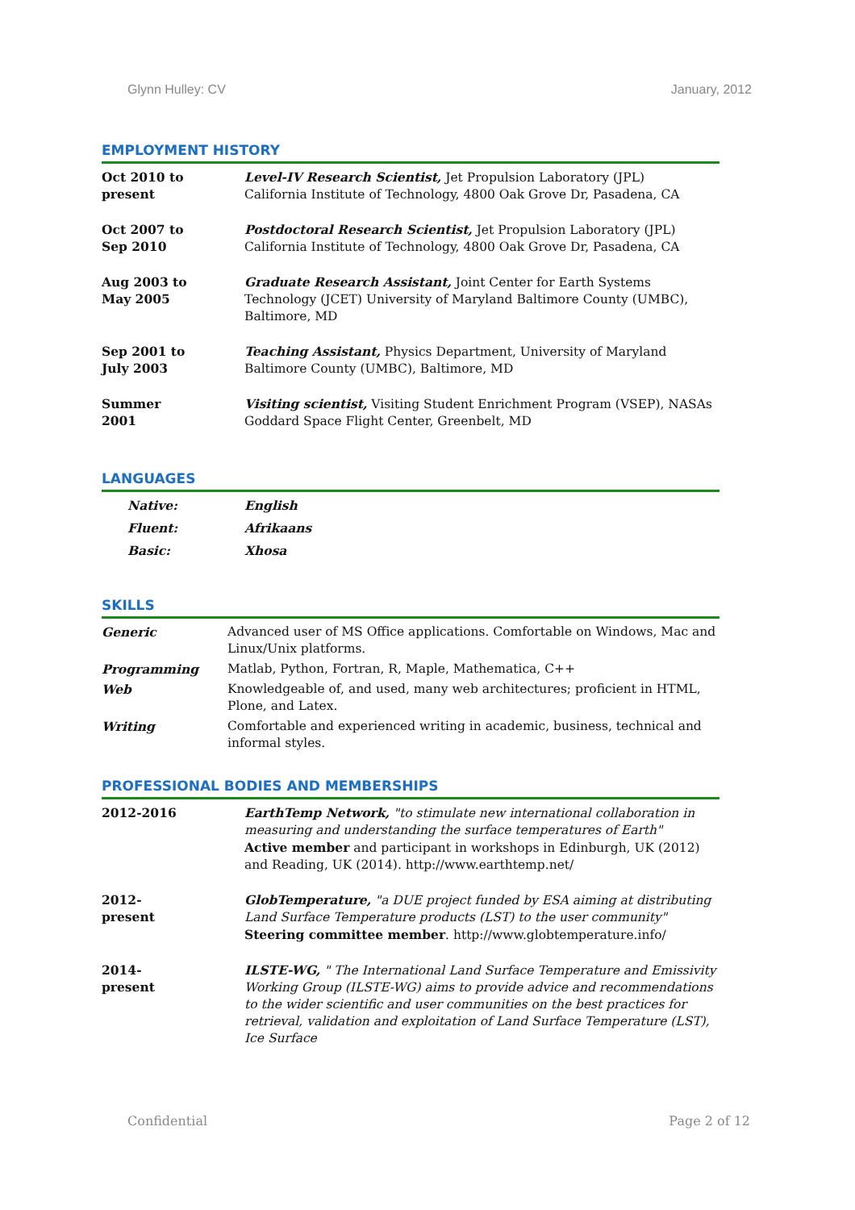Glynn Hulley: CV January, 2012
EMPLOYMENT HISTORY
| Oct 2010 to present | Level-IV Research Scientist, Jet Propulsion Laboratory (JPL) California Institute of Technology, 4800 Oak Grove Dr, Pasadena, CA |
| Oct 2007 to Sep 2010 | Postdoctoral Research Scientist, Jet Propulsion Laboratory (JPL) California Institute of Technology, 4800 Oak Grove Dr, Pasadena, CA |
| Aug 2003 to May 2005 | Graduate Research Assistant, Joint Center for Earth Systems Technology (JCET) University of Maryland Baltimore County (UMBC), Baltimore, MD |
| Sep 2001 to July 2003 | Teaching Assistant, Physics Department, University of Maryland Baltimore County (UMBC), Baltimore, MD |
| Summer 2001 | Visiting scientist, Visiting Student Enrichment Program (VSEP), NASAs Goddard Space Flight Center, Greenbelt, MD |
LANGUAGES
| Native: | English |
| Fluent: | Afrikaans |
| Basic: | Xhosa |
SKILLS
| Generic | Advanced user of MS Office applications. Comfortable on Windows, Mac and Linux/Unix platforms. |
| Programming | Matlab, Python, Fortran, R, Maple, Mathematica, C++ |
| Web | Knowledgeable of, and used, many web architectures; proficient in HTML, Plone, and Latex. |
| Writing | Comfortable and experienced writing in academic, business, technical and informal styles. |
PROFESSIONAL BODIES AND MEMBERSHIPS
| 2012-2016 | EarthTemp Network, "to stimulate new international collaboration in measuring and understanding the surface temperatures of Earth" Active member and participant in workshops in Edinburgh, UK (2012) and Reading, UK (2014). http://www.earthtemp.net/ |
| 2012- present | GlobTemperature, "a DUE project funded by ESA aiming at distributing Land Surface Temperature products (LST) to the user community" Steering committee member . http://www.globtemperature.info/ |
| 2014- present | ILSTE-WG, " The International Land Surface Temperature and Emissivity Working Group (ILSTE-WG) aims to provide advice and recommendations to the wider scientific and user communities on the best practices for retrieval, validation and exploitation of Land Surface Temperature (LST), Ice Surface |
Confidential Page 2 of 12